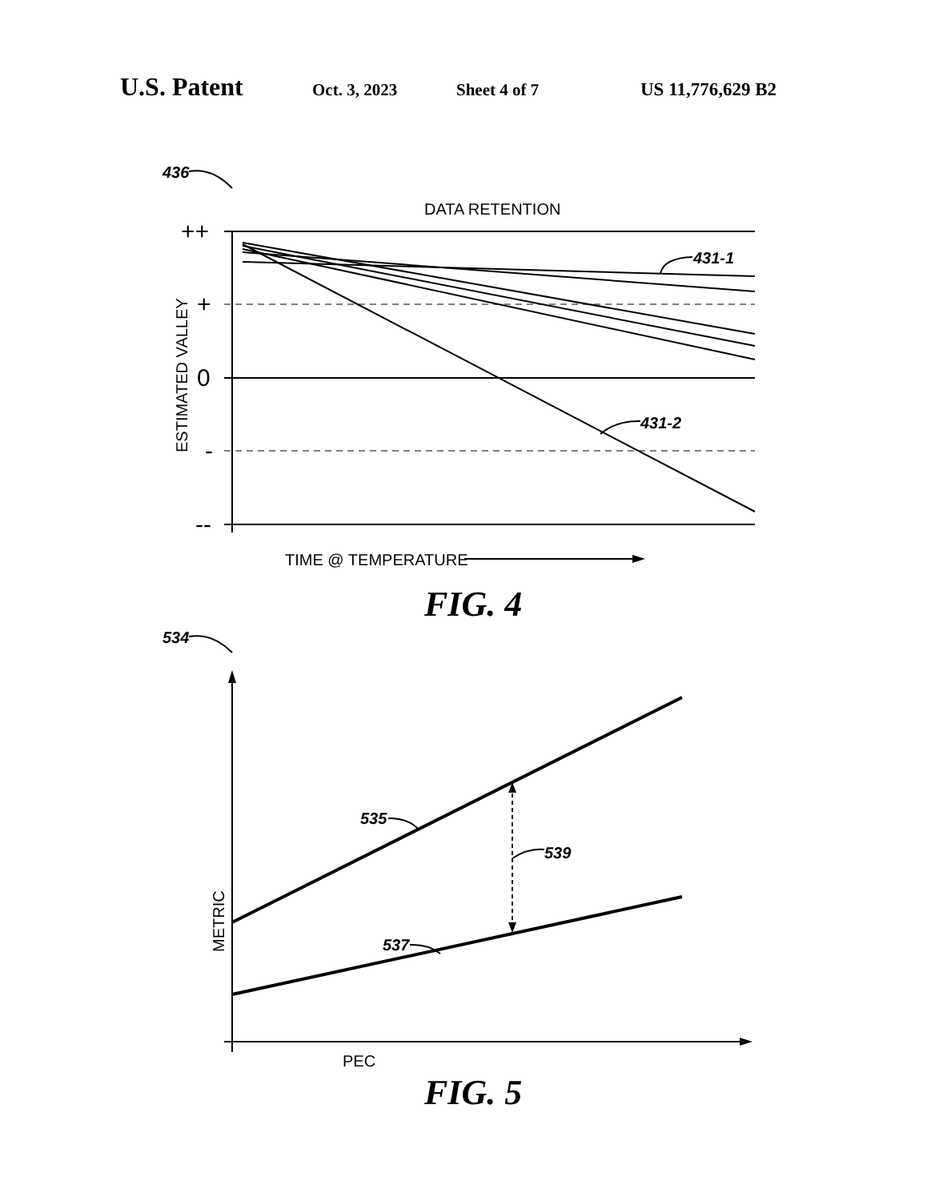U.S. Patent Oct. 3, 2023 Sheet 4 of 7 US 11,776,629 B2
436
DATA RETENTION
++
+
0
-
--
ESTIMATED VALLEY
431-1
431-2
TIME @ TEMPERATURE
FIG. 4
534
535
539
537
METRIC
PEC
FIG. 5